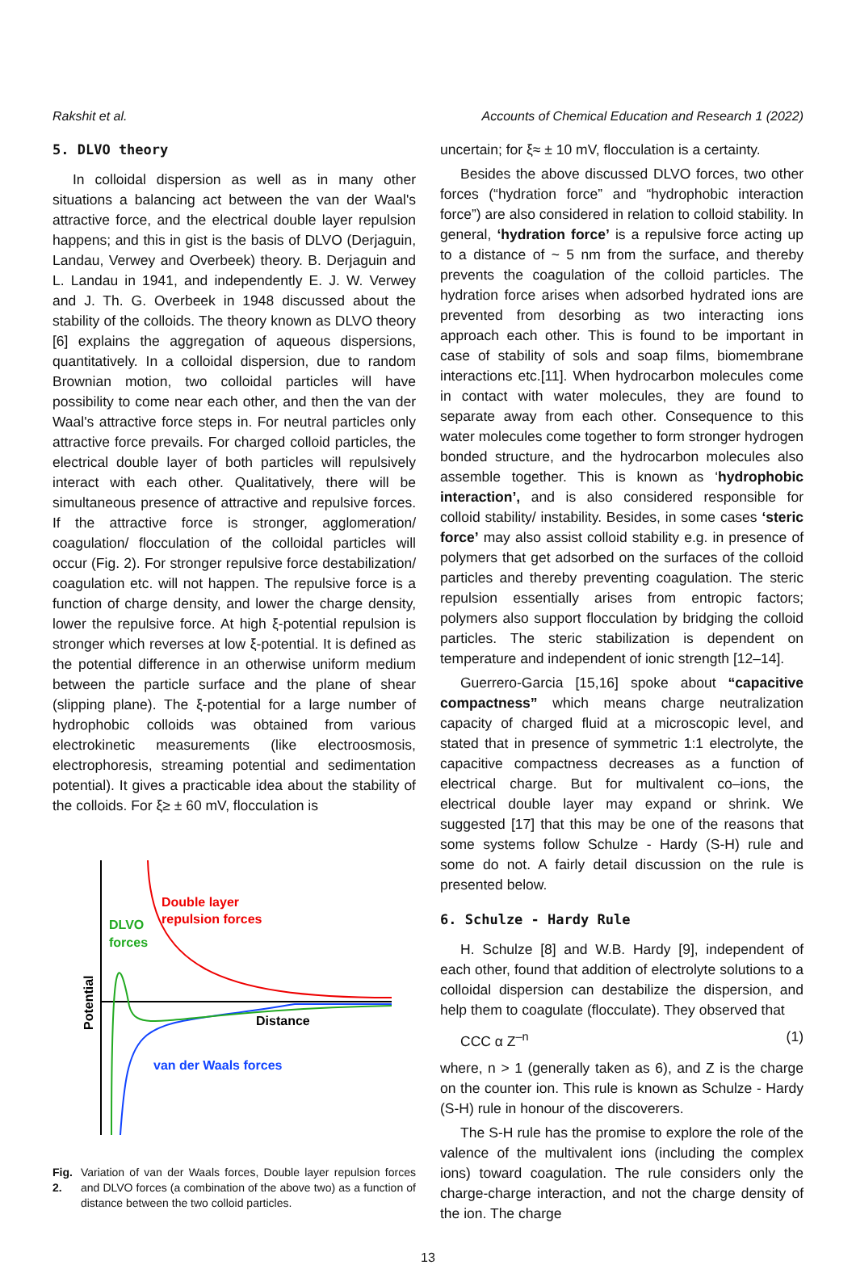Rakshit et al. Accounts of Chemical Education and Research 1 (2022)
5. DLVO theory
In colloidal dispersion as well as in many other situations a balancing act between the van der Waal's attractive force, and the electrical double layer repulsion happens; and this in gist is the basis of DLVO (Derjaguin, Landau, Verwey and Overbeek) theory. B. Derjaguin and L. Landau in 1941, and independently E. J. W. Verwey and J. Th. G. Overbeek in 1948 discussed about the stability of the colloids. The theory known as DLVO theory [6] explains the aggregation of aqueous dispersions, quantitatively. In a colloidal dispersion, due to random Brownian motion, two colloidal particles will have possibility to come near each other, and then the van der Waal's attractive force steps in. For neutral particles only attractive force prevails. For charged colloid particles, the electrical double layer of both particles will repulsively interact with each other. Qualitatively, there will be simultaneous presence of attractive and repulsive forces. If the attractive force is stronger, agglomeration/ coagulation/ flocculation of the colloidal particles will occur (Fig. 2). For stronger repulsive force destabilization/ coagulation etc. will not happen. The repulsive force is a function of charge density, and lower the charge density, lower the repulsive force. At high ξ-potential repulsion is stronger which reverses at low ξ-potential. It is defined as the potential difference in an otherwise uniform medium between the particle surface and the plane of shear (slipping plane). The ξ-potential for a large number of hydrophobic colloids was obtained from various electrokinetic measurements (like electroosmosis, electrophoresis, streaming potential and sedimentation potential). It gives a practicable idea about the stability of the colloids. For ξ≥ ± 60 mV, flocculation is
Double layer
repulsion forces
DLVO
forces
Distance
van der Waals forces
Potential
Fig. 2. Variation of van der Waals forces, Double layer repulsion forces and DLVO forces (a combination of the above two) as a function of distance between the two colloid particles.
uncertain; for ξ≈ ± 10 mV, flocculation is a certainty.
Besides the above discussed DLVO forces, two other forces (“hydration force” and “hydrophobic interaction force”) are also considered in relation to colloid stability. In general, ‘hydration force’ is a repulsive force acting up to a distance of ~ 5 nm from the surface, and thereby prevents the coagulation of the colloid particles. The hydration force arises when adsorbed hydrated ions are prevented from desorbing as two interacting ions approach each other. This is found to be important in case of stability of sols and soap films, biomembrane interactions etc.[11]. When hydrocarbon molecules come in contact with water molecules, they are found to separate away from each other. Consequence to this water molecules come together to form stronger hydrogen bonded structure, and the hydrocarbon molecules also assemble together. This is known as ‘hydrophobic interaction’, and is also considered responsible for colloid stability/ instability. Besides, in some cases ‘steric force’ may also assist colloid stability e.g. in presence of polymers that get adsorbed on the surfaces of the colloid particles and thereby preventing coagulation. The steric repulsion essentially arises from entropic factors; polymers also support flocculation by bridging the colloid particles. The steric stabilization is dependent on temperature and independent of ionic strength [12–14].
Guerrero-Garcia [15,16] spoke about “capacitive compactness” which means charge neutralization capacity of charged fluid at a microscopic level, and stated that in presence of symmetric 1:1 electrolyte, the capacitive compactness decreases as a function of electrical charge. But for multivalent co–ions, the electrical double layer may expand or shrink. We suggested [17] that this may be one of the reasons that some systems follow Schulze - Hardy (S-H) rule and some do not. A fairly detail discussion on the rule is presented below.
6. Schulze - Hardy Rule
H. Schulze [8] and W.B. Hardy [9], independent of each other, found that addition of electrolyte solutions to a colloidal dispersion can destabilize the dispersion, and help them to coagulate (flocculate). They observed that
CCC α Z<sup>–n</sup> (1)
where, n > 1 (generally taken as 6), and Z is the charge on the counter ion. This rule is known as Schulze - Hardy (S-H) rule in honour of the discoverers.
The S-H rule has the promise to explore the role of the valence of the multivalent ions (including the complex ions) toward coagulation. The rule considers only the charge-charge interaction, and not the charge density of the ion. The charge
13